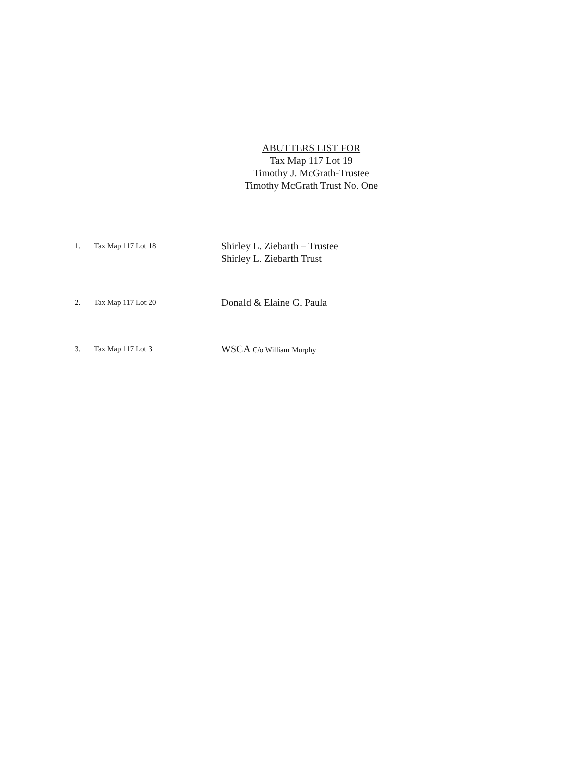ABUTTERS LIST FOR
Tax Map 117 Lot 19
Timothy J. McGrath-Trustee
Timothy McGrath Trust No. One
1. Tax Map 117 Lot 18
Shirley L. Ziebarth – Trustee
Shirley L. Ziebarth Trust
2. Tax Map 117 Lot 20
Donald & Elaine G. Paula
3. Tax Map 117 Lot 3
WSCA C/o William Murphy